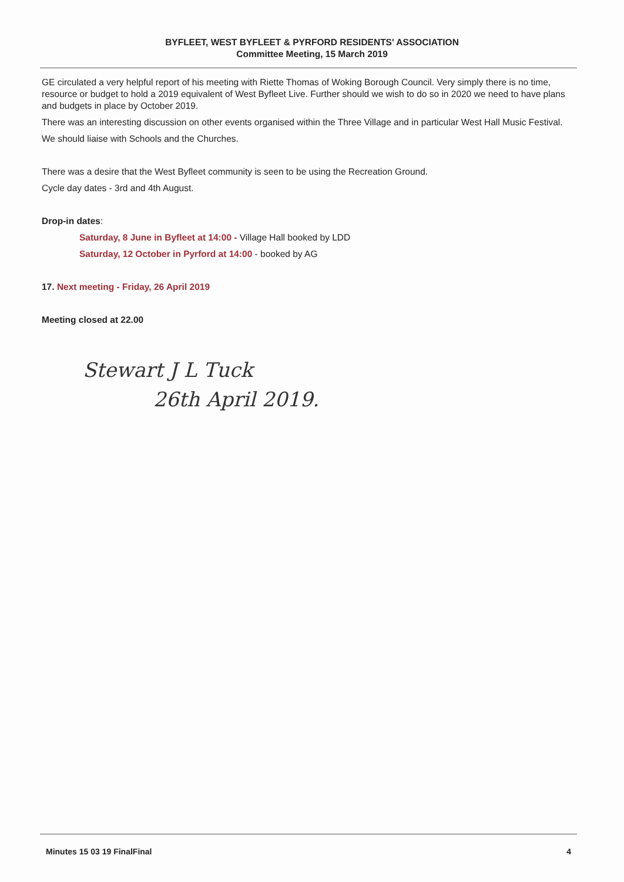BYFLEET, WEST BYFLEET & PYRFORD RESIDENTS' ASSOCIATION
Committee Meeting, 15 March 2019
GE circulated a very helpful report of his meeting with Riette Thomas of Woking Borough Council. Very simply there is no time, resource or budget to hold a 2019 equivalent of West Byfleet Live. Further should we wish to do so in 2020 we need to have plans and budgets in place by October 2019.
There was an interesting discussion on other events organised within the Three Village and in particular West Hall Music Festival.
We should liaise with Schools and the Churches.
There was a desire that the West Byfleet community is seen to be using the Recreation Ground.
Cycle day dates - 3rd and 4th August.
Drop-in dates:
Saturday, 8 June in Byfleet at 14:00 - Village Hall booked by LDD
Saturday, 12 October in Pyrford at 14:00 - booked by AG
17. Next meeting - Friday, 26 April 2019
Meeting closed at 22.00
Stewart J L Tuck
26th April 2019.
Minutes 15 03 19 FinalFinal 4